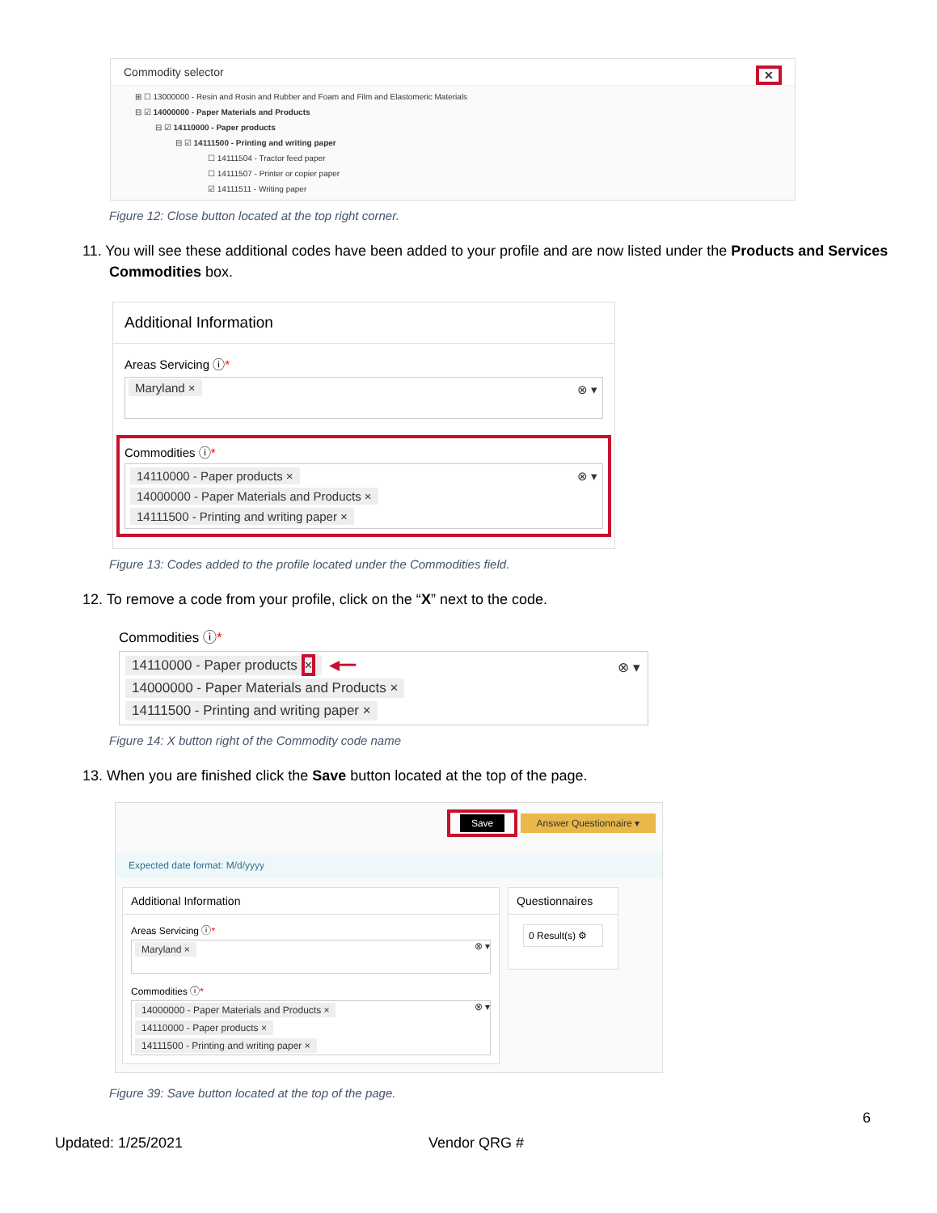Commodity selector ✕
⊞ ☐ 13000000 - Resin and Rosin and Rubber and Foam and Film and Elastomeric Materials
⊟ ☑ 14000000 - Paper Materials and Products
⊟ ☑ 14110000 - Paper products
⊟ ☑ 14111500 - Printing and writing paper
☐ 14111504 - Tractor feed paper
☐ 14111507 - Printer or copier paper
☑ 14111511 - Writing paper
Figure 12: Close button located at the top right corner.
11. You will see these additional codes have been added to your profile and are now listed under the Products and Services Commodities box.
Additional Information
Areas Servicing ⓘ*
Maryland × ⊗ ▾
Commodities ⓘ*
⊗ ▾ 14110000 - Paper products ×
14000000 - Paper Materials and Products ×
14111500 - Printing and writing paper ×
Figure 13: Codes added to the profile located under the Commodities field.
12. To remove a code from your profile, click on the “X” next to the code.
Commodities ⓘ*
⊗ ▾ 14110000 - Paper products × ◀━━
14000000 - Paper Materials and Products ×
14111500 - Printing and writing paper ×
Figure 14: X button right of the Commodity code name
13. When you are finished click the Save button located at the top of the page.
Save Answer Questionnaire ▾
Expected date format: M/d/yyyy
Additional Information
Areas Servicing ⓘ*
Maryland × ⊗ ▾
Commodities ⓘ*
⊗ ▾ 14000000 - Paper Materials and Products ×
14110000 - Paper products ×
14111500 - Printing and writing paper ×
Questionnaires
0 Result(s) ⚙
Figure 39: Save button located at the top of the page.
6
Updated: 1/25/2021 Vendor QRG #